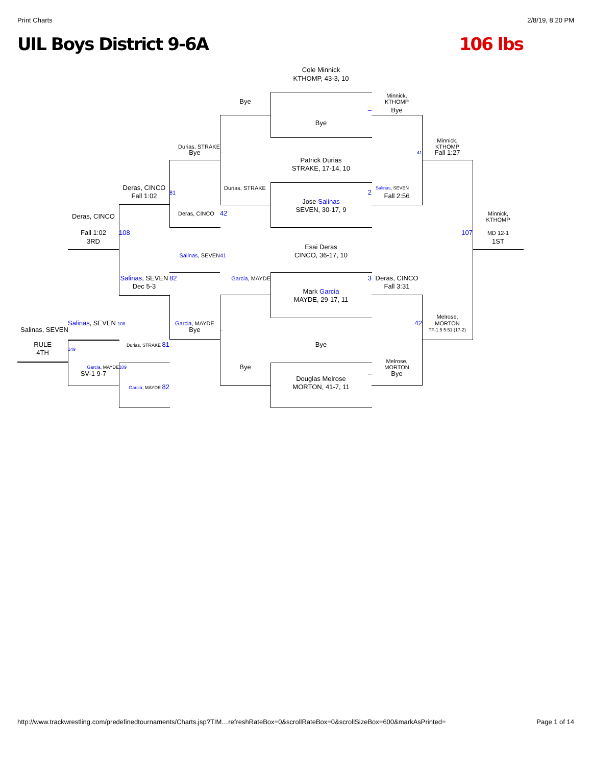Print Charts 2/8/19, 8:20 PM
UIL Boys District 9-6A 106 lbs
Cole Minnick
KTHOMP, 43-3, 10
Minnick,
Bye
KTHOMP
–
Bye
Bye
Minnick,
Durias, STRAKE
KTHOMP
Bye
–
41
Fall 1:27
Patrick Durias
STRAKE, 17-14, 10
Deras, CINCO
Durias, STRAKE
Salinas, SEVEN
81
2
Fall 1:02
Fall 2:56
Jose Salinas
SEVEN, 30-17, 9
Deras, CINCO
42
Minnick,
Deras, CINCO
KTHOMP
Fall 1:02
108
107
MD 12-1
3RD
1ST
Esai Deras
Salinas, SEVEN
41
CINCO, 36-17, 10
Salinas, SEVEN
82
Garcia, MAYDE
3
Deras, CINCO
Dec 5-3
Fall 3:31
Mark Garcia
MAYDE, 29-17, 11
Melrose,
Salinas, SEVEN 108
Garcia, MAYDE
42
MORTON
Salinas, SEVEN
Bye
–
TF-1.5 5:51 (17-2)
RULE
Durias, STRAKE 81
Bye
149
4TH
Melrose,
Garcia, MAYDE
109
Bye
MORTON
SV-1 9-7
–
Bye
Douglas Melrose
Garcia, MAYDE 82
MORTON, 41-7, 11
http://www.trackwrestling.com/predefinedtournaments/Charts.jsp?TIM…refreshRateBox=0&scrollRateBox=0&scrollSizeBox=600&markAsPrinted= Page 1 of 14